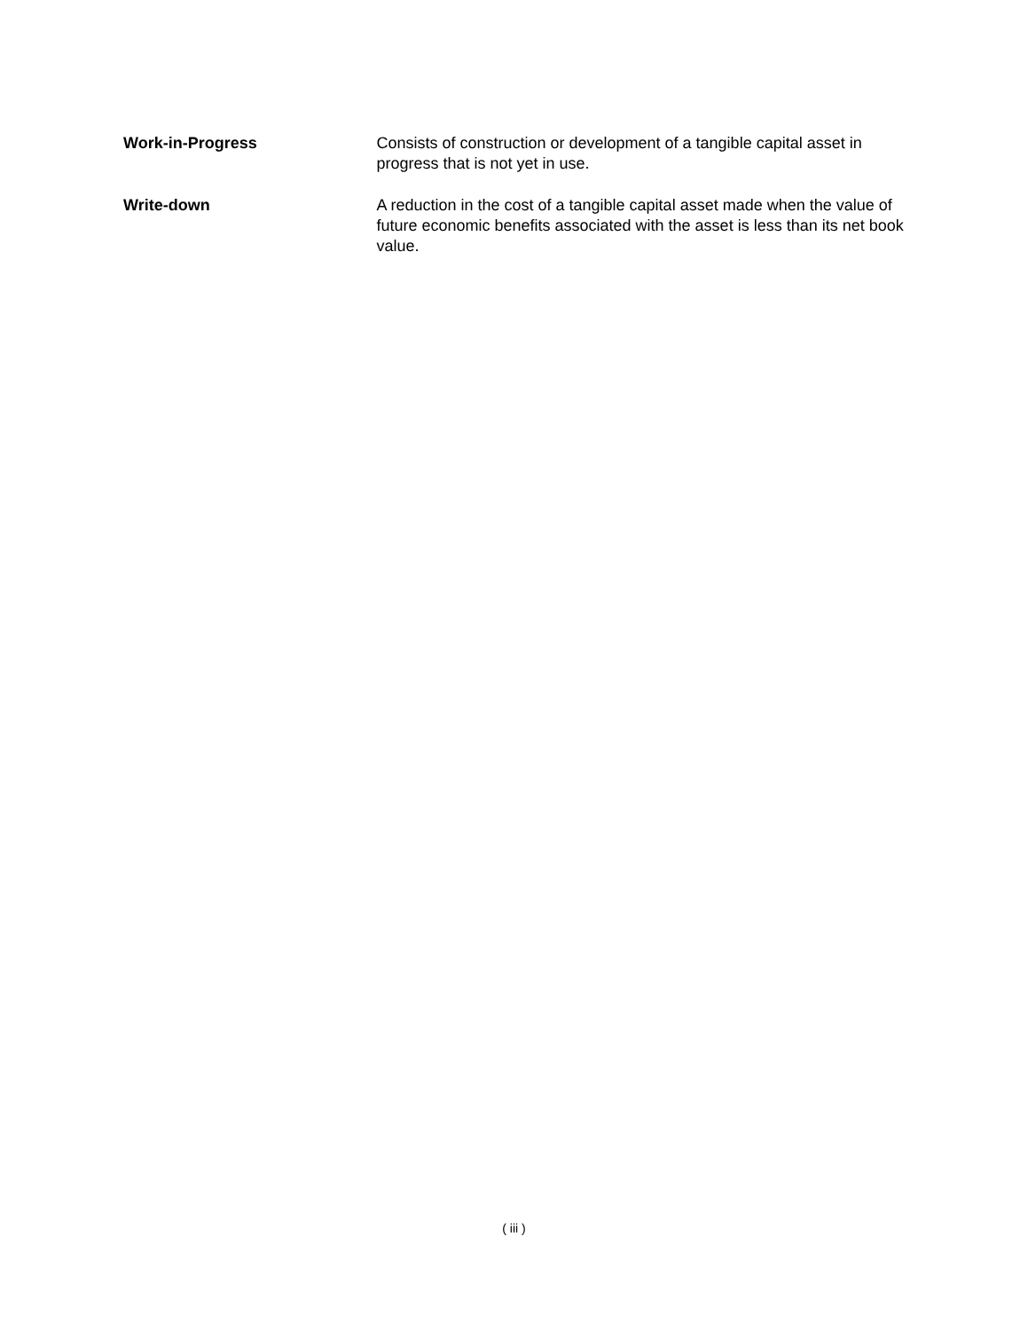Work-in-Progress Consists of construction or development of a tangible capital asset in progress that is not yet in use.
Write-down A reduction in the cost of a tangible capital asset made when the value of future economic benefits associated with the asset is less than its net book value.
( iii )